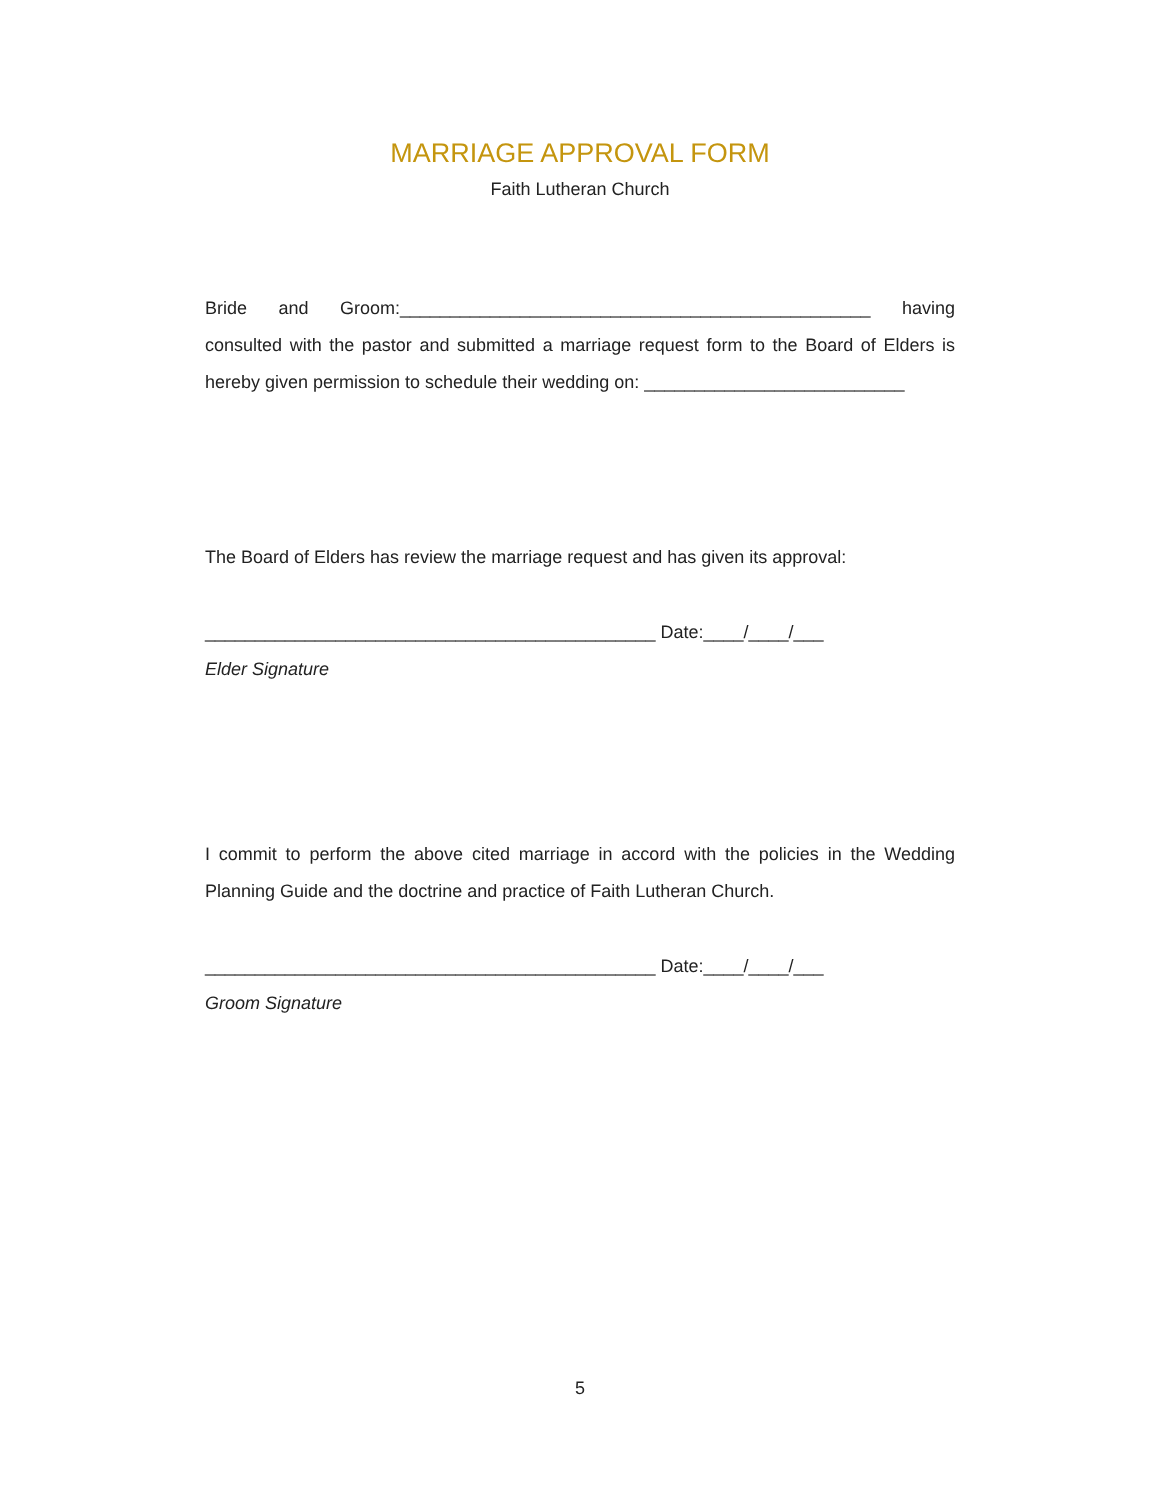MARRIAGE APPROVAL FORM
Faith Lutheran Church
Bride and Groom:_______________________________________________ having consulted with the pastor and submitted a marriage request form to the Board of Elders is hereby given permission to schedule their wedding on: __________________________
The Board of Elders has review the marriage request and has given its approval:
_____________________________________________ Date:____/____/___
Elder Signature
I commit to perform the above cited marriage in accord with the policies in the Wedding Planning Guide and the doctrine and practice of Faith Lutheran Church.
_____________________________________________ Date:____/____/___
Groom Signature
5